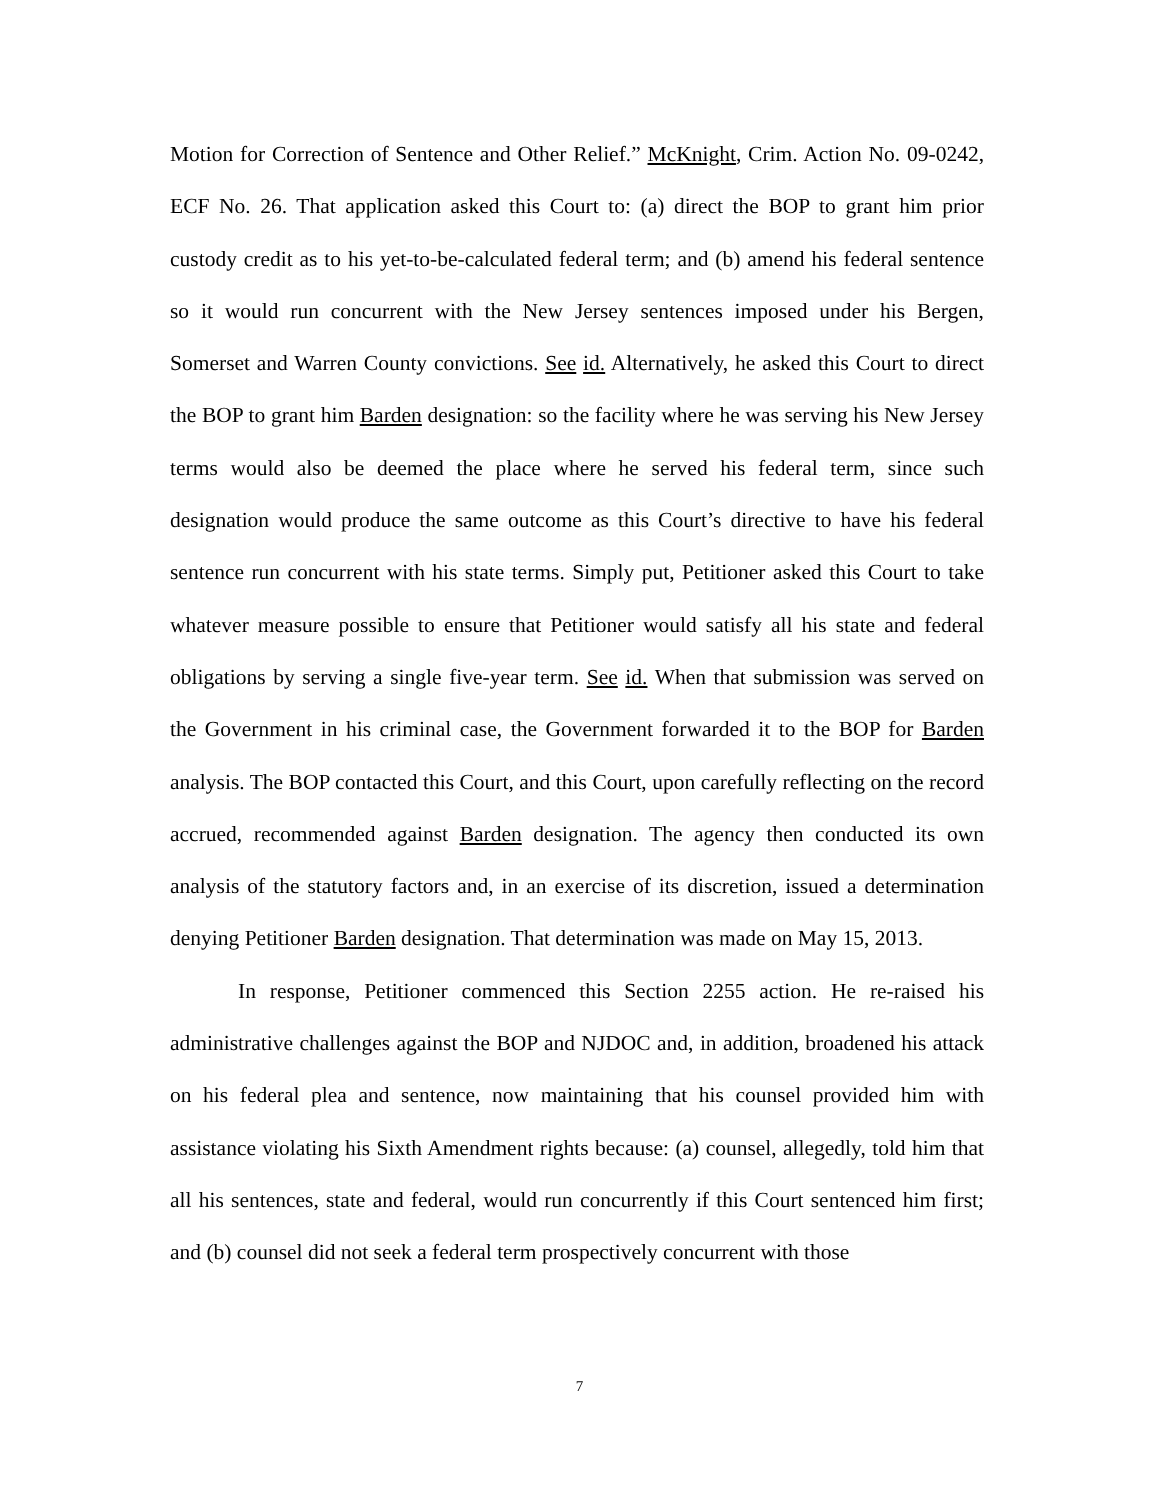Motion for Correction of Sentence and Other Relief.” McKnight, Crim. Action No. 09-0242, ECF No. 26. That application asked this Court to: (a) direct the BOP to grant him prior custody credit as to his yet-to-be-calculated federal term; and (b) amend his federal sentence so it would run concurrent with the New Jersey sentences imposed under his Bergen, Somerset and Warren County convictions. See id. Alternatively, he asked this Court to direct the BOP to grant him Barden designation: so the facility where he was serving his New Jersey terms would also be deemed the place where he served his federal term, since such designation would produce the same outcome as this Court’s directive to have his federal sentence run concurrent with his state terms. Simply put, Petitioner asked this Court to take whatever measure possible to ensure that Petitioner would satisfy all his state and federal obligations by serving a single five-year term. See id. When that submission was served on the Government in his criminal case, the Government forwarded it to the BOP for Barden analysis. The BOP contacted this Court, and this Court, upon carefully reflecting on the record accrued, recommended against Barden designation. The agency then conducted its own analysis of the statutory factors and, in an exercise of its discretion, issued a determination denying Petitioner Barden designation. That determination was made on May 15, 2013.
In response, Petitioner commenced this Section 2255 action. He re-raised his administrative challenges against the BOP and NJDOC and, in addition, broadened his attack on his federal plea and sentence, now maintaining that his counsel provided him with assistance violating his Sixth Amendment rights because: (a) counsel, allegedly, told him that all his sentences, state and federal, would run concurrently if this Court sentenced him first; and (b) counsel did not seek a federal term prospectively concurrent with those
7